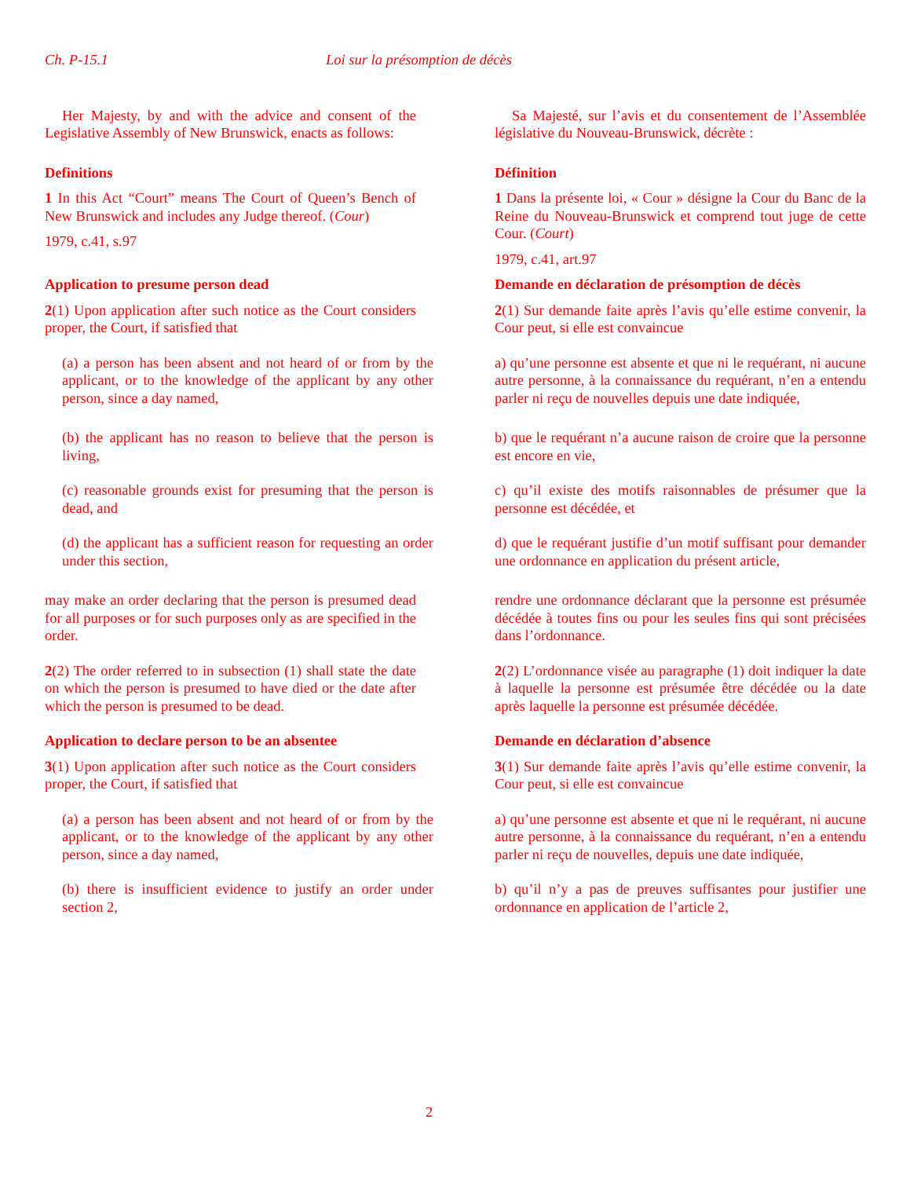Ch. P-15.1 Loi sur la présomption de décès
Her Majesty, by and with the advice and consent of the Legislative Assembly of New Brunswick, enacts as follows:
Sa Majesté, sur l’avis et du consentement de l’Assemblée législative du Nouveau-Brunswick, décrète :
Definitions
1 In this Act “Court” means The Court of Queen’s Bench of New Brunswick and includes any Judge thereof. (Cour)
1979, c.41, s.97
Définition
1 Dans la présente loi, « Cour » désigne la Cour du Banc de la Reine du Nouveau-Brunswick et comprend tout juge de cette Cour. (Court)
1979, c.41, art.97
Application to presume person dead
2(1) Upon application after such notice as the Court considers proper, the Court, if satisfied that
Demande en déclaration de présomption de décès
2(1) Sur demande faite après l’avis qu’elle estime convenir, la Cour peut, si elle est convaincue
(a) a person has been absent and not heard of or from by the applicant, or to the knowledge of the applicant by any other person, since a day named,
a) qu’une personne est absente et que ni le requérant, ni aucune autre personne, à la connaissance du requérant, n’en a entendu parler ni reçu de nouvelles depuis une date indiquée,
(b) the applicant has no reason to believe that the person is living,
b) que le requérant n’a aucune raison de croire que la personne est encore en vie,
(c) reasonable grounds exist for presuming that the person is dead, and
c) qu’il existe des motifs raisonnables de présumer que la personne est décédée, et
(d) the applicant has a sufficient reason for requesting an order under this section,
d) que le requérant justifie d’un motif suffisant pour demander une ordonnance en application du présent article,
may make an order declaring that the person is presumed dead for all purposes or for such purposes only as are specified in the order.
rendre une ordonnance déclarant que la personne est présumée décédée à toutes fins ou pour les seules fins qui sont précisées dans l’ordonnance.
2(2) The order referred to in subsection (1) shall state the date on which the person is presumed to have died or the date after which the person is presumed to be dead.
2(2) L’ordonnance visée au paragraphe (1) doit indiquer la date à laquelle la personne est présumée être décédée ou la date après laquelle la personne est présumée décédée.
Application to declare person to be an absentee
3(1) Upon application after such notice as the Court considers proper, the Court, if satisfied that
Demande en déclaration d’absence
3(1) Sur demande faite après l’avis qu’elle estime convenir, la Cour peut, si elle est convaincue
(a) a person has been absent and not heard of or from by the applicant, or to the knowledge of the applicant by any other person, since a day named,
a) qu’une personne est absente et que ni le requérant, ni aucune autre personne, à la connaissance du requérant, n’en a entendu parler ni reçu de nouvelles, depuis une date indiquée,
(b) there is insufficient evidence to justify an order under section 2,
b) qu’il n’y a pas de preuves suffisantes pour justifier une ordonnance en application de l’article 2,
2